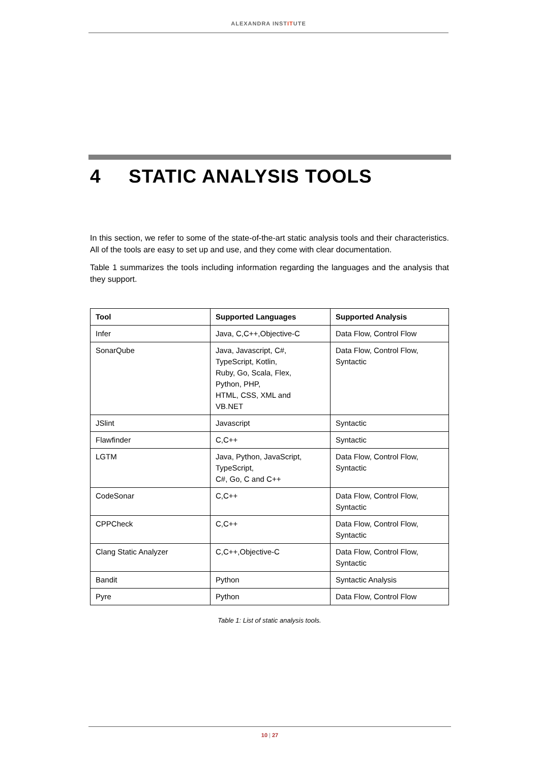ALEXANDRA INSTITUTE
4 STATIC ANALYSIS TOOLS
In this section, we refer to some of the state-of-the-art static analysis tools and their characteristics. All of the tools are easy to set up and use, and they come with clear documentation.
Table 1 summarizes the tools including information regarding the languages and the analysis that they support.
| Tool | Supported Languages | Supported Analysis |
| --- | --- | --- |
| Infer | Java, C,C++,Objective-C | Data Flow, Control Flow |
| SonarQube | Java, Javascript, C#, TypeScript, Kotlin, Ruby, Go, Scala, Flex, Python, PHP, HTML, CSS, XML and VB.NET | Data Flow, Control Flow, Syntactic |
| JSlint | Javascript | Syntactic |
| Flawfinder | C,C++ | Syntactic |
| LGTM | Java, Python, JavaScript, TypeScript, C#, Go, C and C++ | Data Flow, Control Flow, Syntactic |
| CodeSonar | C,C++ | Data Flow, Control Flow, Syntactic |
| CPPCheck | C,C++ | Data Flow, Control Flow, Syntactic |
| Clang Static Analyzer | C,C++,Objective-C | Data Flow, Control Flow, Syntactic |
| Bandit | Python | Syntactic Analysis |
| Pyre | Python | Data Flow, Control Flow |
Table 1: List of static analysis tools.
10 | 27